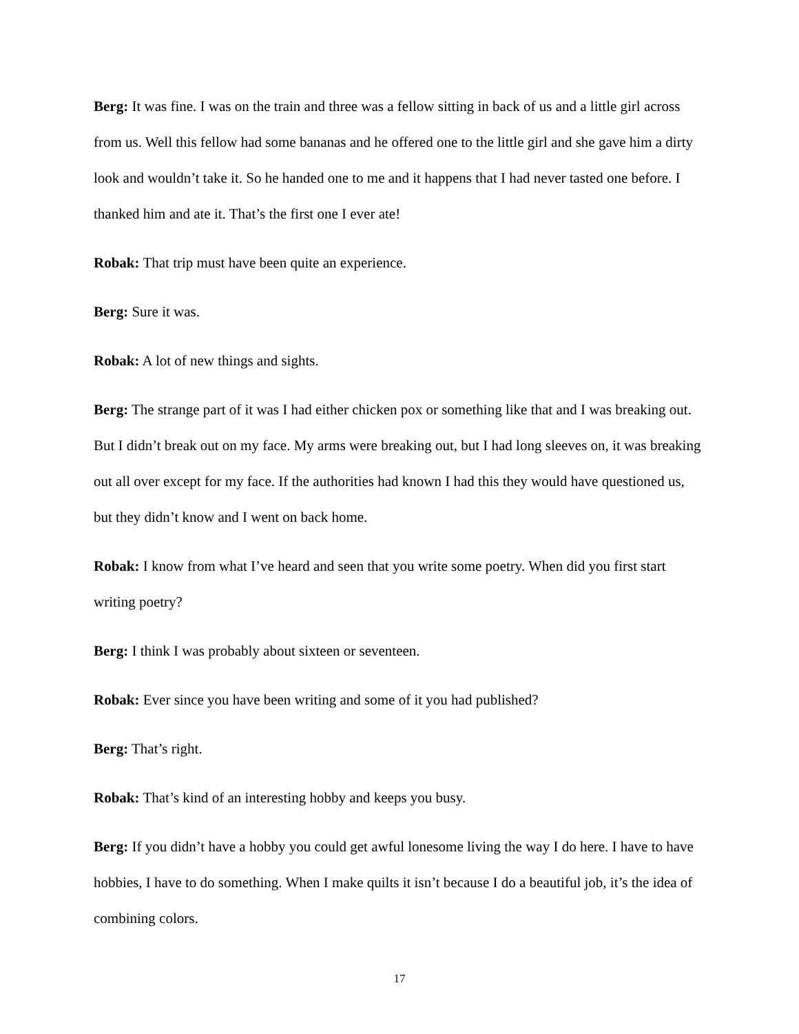Berg: It was fine. I was on the train and three was a fellow sitting in back of us and a little girl across from us. Well this fellow had some bananas and he offered one to the little girl and she gave him a dirty look and wouldn’t take it. So he handed one to me and it happens that I had never tasted one before. I thanked him and ate it. That’s the first one I ever ate!
Robak: That trip must have been quite an experience.
Berg: Sure it was.
Robak: A lot of new things and sights.
Berg: The strange part of it was I had either chicken pox or something like that and I was breaking out. But I didn’t break out on my face. My arms were breaking out, but I had long sleeves on, it was breaking out all over except for my face. If the authorities had known I had this they would have questioned us, but they didn’t know and I went on back home.
Robak: I know from what I’ve heard and seen that you write some poetry. When did you first start writing poetry?
Berg: I think I was probably about sixteen or seventeen.
Robak: Ever since you have been writing and some of it you had published?
Berg: That’s right.
Robak: That’s kind of an interesting hobby and keeps you busy.
Berg: If you didn’t have a hobby you could get awful lonesome living the way I do here. I have to have hobbies, I have to do something. When I make quilts it isn’t because I do a beautiful job, it’s the idea of combining colors.
17